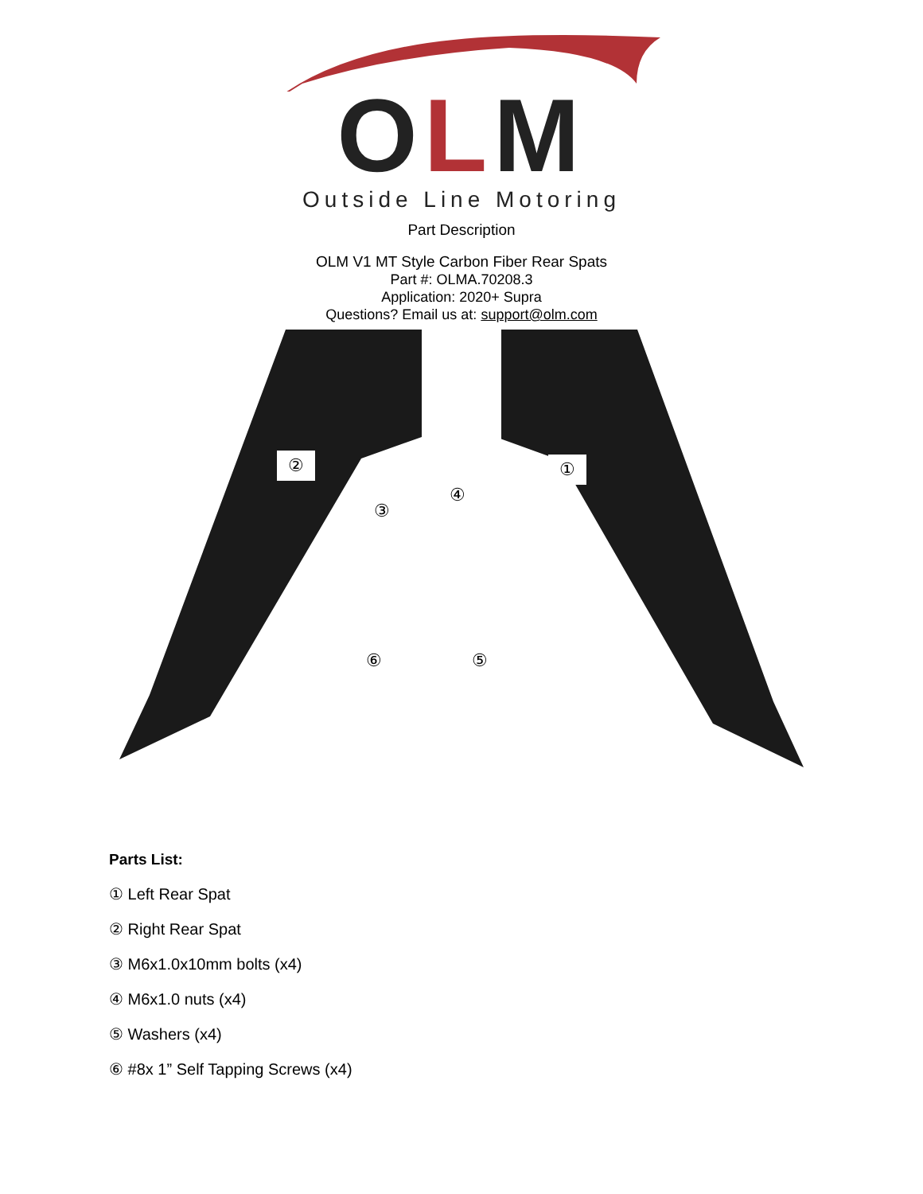OLM
Outside Line Motoring
Part Description
OLM V1 MT Style Carbon Fiber Rear Spats
Part #: OLMA.70208.3
Application: 2020+ Supra
Questions? Email us at: support@olm.com
② ①
③
④
⑥ ⑤
Parts List:
① Left Rear Spat
② Right Rear Spat
③ M6x1.0x10mm bolts (x4)
④ M6x1.0 nuts (x4)
⑤ Washers (x4)
⑥ #8x 1” Self Tapping Screws (x4)